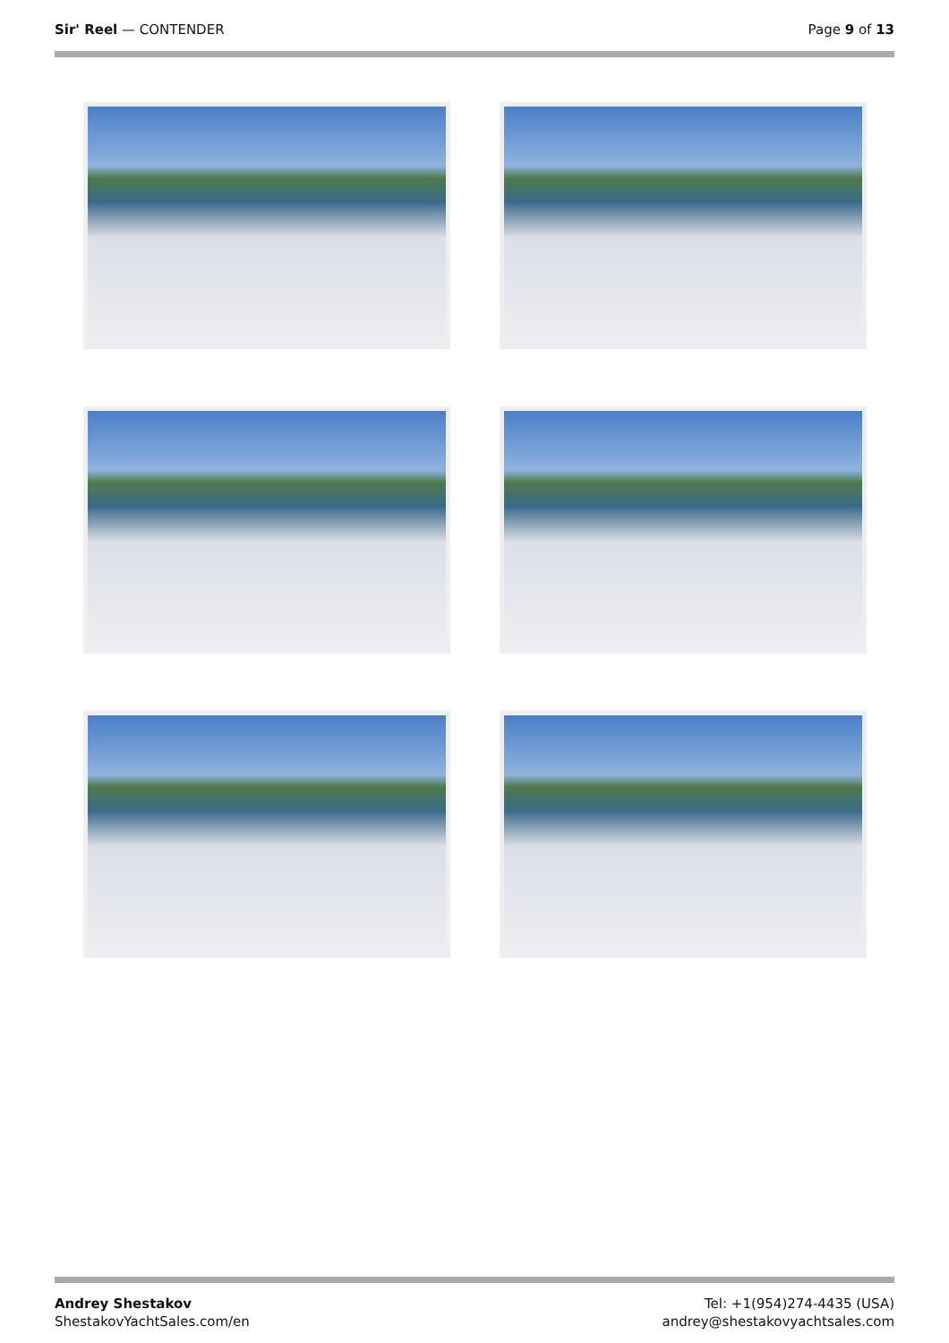Sir' Reel — CONTENDER Page 9 of 13
Andrey Shestakov
ShestakovYachtSales.com/en
Tel: +1(954)274-4435 (USA)
andrey@shestakovyachtsales.com